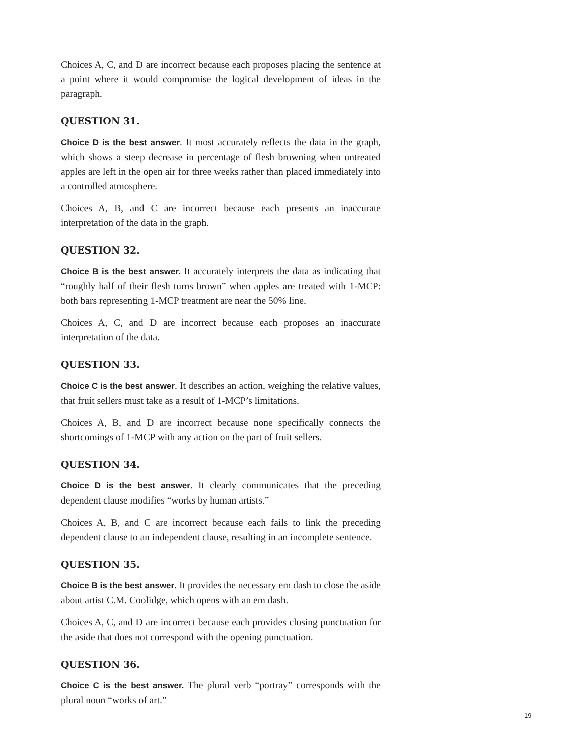Choices A, C, and D are incorrect because each proposes placing the sentence at a point where it would compromise the logical development of ideas in the paragraph.
QUESTION 31.
Choice D is the best answer. It most accurately reflects the data in the graph, which shows a steep decrease in percentage of flesh browning when untreated apples are left in the open air for three weeks rather than placed immediately into a controlled atmosphere.
Choices A, B, and C are incorrect because each presents an inaccurate interpretation of the data in the graph.
QUESTION 32.
Choice B is the best answer. It accurately interprets the data as indicating that “roughly half of their flesh turns brown” when apples are treated with 1-MCP: both bars representing 1-MCP treatment are near the 50% line.
Choices A, C, and D are incorrect because each proposes an inaccurate interpretation of the data.
QUESTION 33.
Choice C is the best answer. It describes an action, weighing the relative values, that fruit sellers must take as a result of 1-MCP’s limitations.
Choices A, B, and D are incorrect because none specifically connects the shortcomings of 1-MCP with any action on the part of fruit sellers.
QUESTION 34.
Choice D is the best answer. It clearly communicates that the preceding dependent clause modifies “works by human artists.”
Choices A, B, and C are incorrect because each fails to link the preceding dependent clause to an independent clause, resulting in an incomplete sentence.
QUESTION 35.
Choice B is the best answer. It provides the necessary em dash to close the aside about artist C.M. Coolidge, which opens with an em dash.
Choices A, C, and D are incorrect because each provides closing punctuation for the aside that does not correspond with the opening punctuation.
QUESTION 36.
Choice C is the best answer. The plural verb “portray” corresponds with the plural noun “works of art.”
19